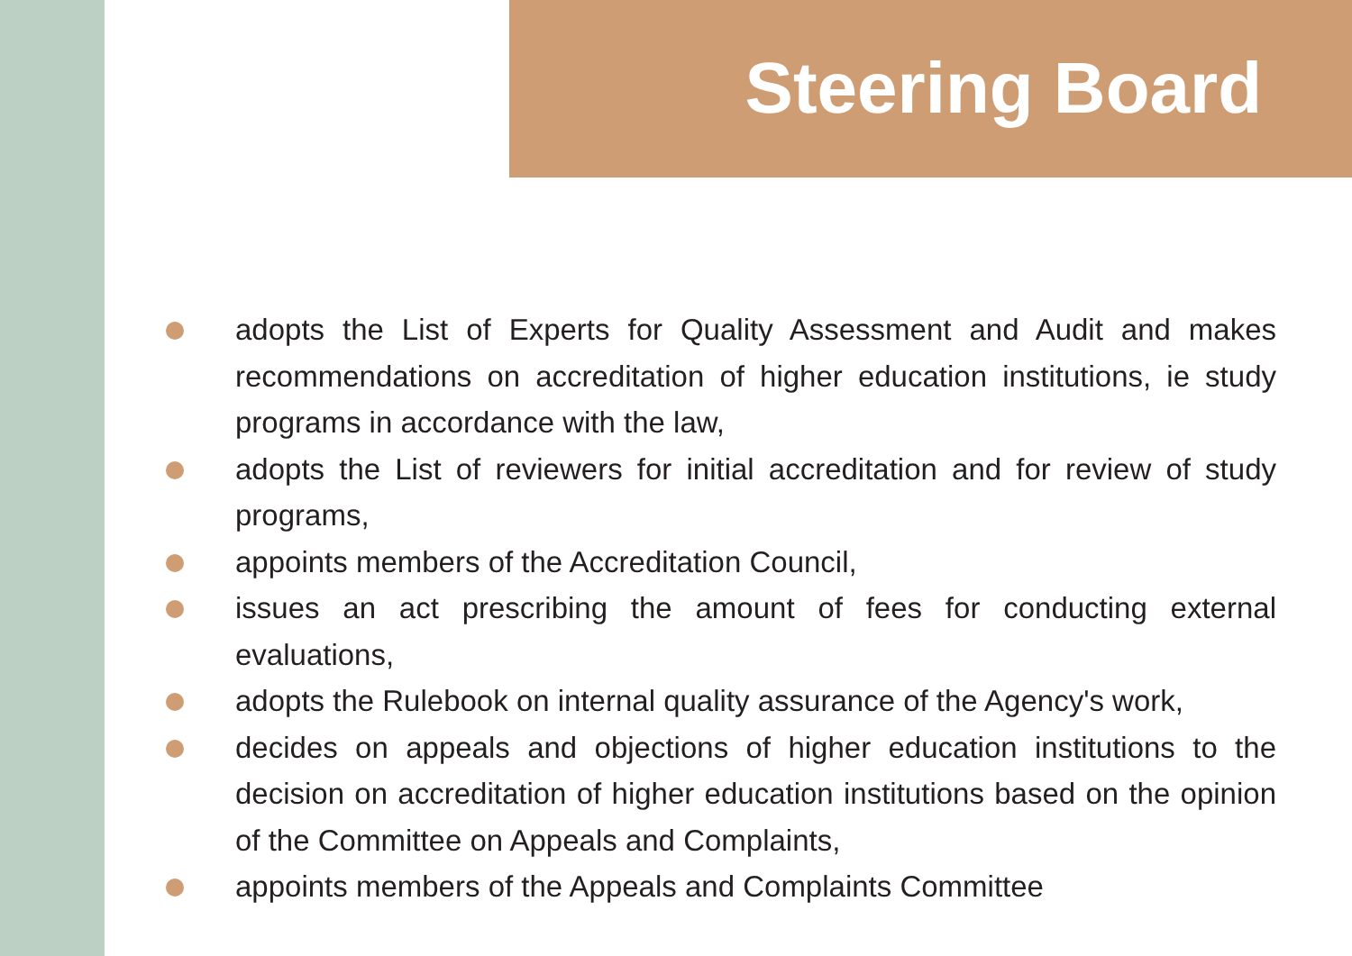Steering Board
adopts the List of Experts for Quality Assessment and Audit and makes recommendations on accreditation of higher education institutions, ie study programs in accordance with the law,
adopts the List of reviewers for initial accreditation and for review of study programs,
appoints members of the Accreditation Council,
issues an act prescribing the amount of fees for conducting external evaluations,
adopts the Rulebook on internal quality assurance of the Agency's work,
decides on appeals and objections of higher education institutions to the decision on accreditation of higher education institutions based on the opinion of the Committee on Appeals and Complaints,
appoints members of the Appeals and Complaints Committee